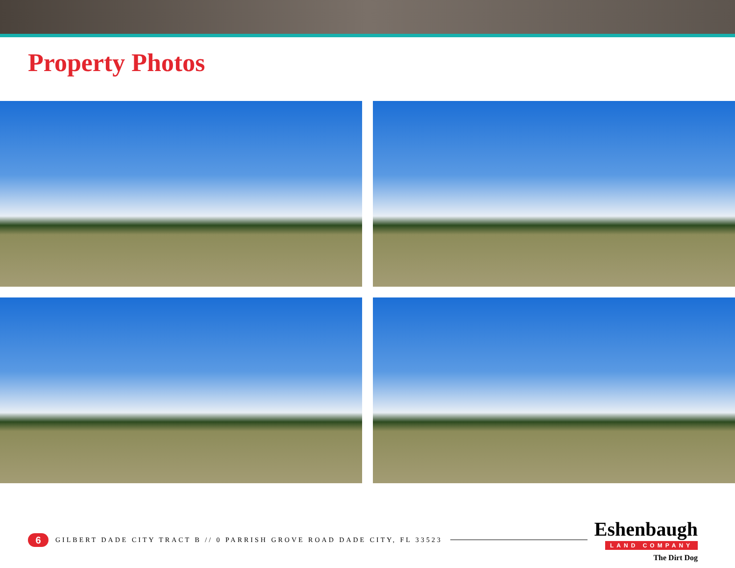Property Photos
6
GILBERT DADE CITY TRACT B // 0 PARRISH GROVE ROAD DADE CITY, FL 33523
Eshenbaugh
LAND COMPANY
The Dirt Dog